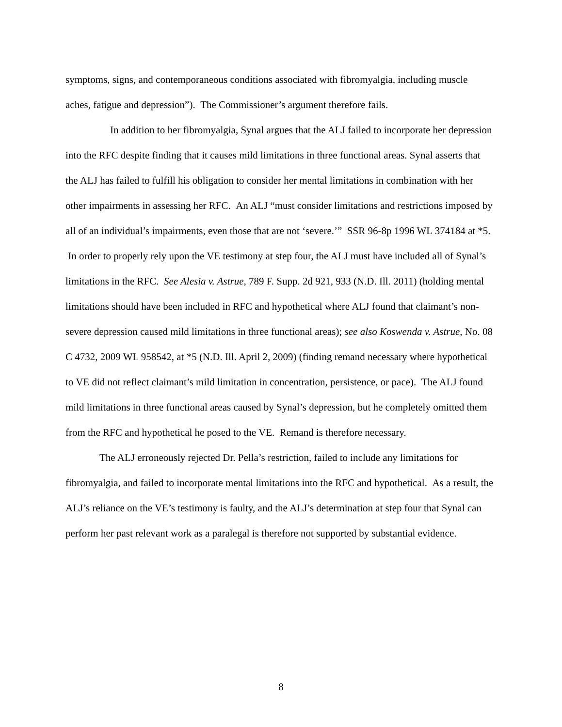symptoms, signs, and contemporaneous conditions associated with fibromyalgia, including muscle aches, fatigue and depression”). The Commissioner’s argument therefore fails.
In addition to her fibromyalgia, Synal argues that the ALJ failed to incorporate her depression into the RFC despite finding that it causes mild limitations in three functional areas. Synal asserts that the ALJ has failed to fulfill his obligation to consider her mental limitations in combination with her other impairments in assessing her RFC. An ALJ “must consider limitations and restrictions imposed by all of an individual’s impairments, even those that are not ‘severe.’” SSR 96-8p 1996 WL 374184 at *5. In order to properly rely upon the VE testimony at step four, the ALJ must have included all of Synal’s limitations in the RFC. See Alesia v. Astrue, 789 F. Supp. 2d 921, 933 (N.D. Ill. 2011) (holding mental limitations should have been included in RFC and hypothetical where ALJ found that claimant’s non-severe depression caused mild limitations in three functional areas); see also Koswenda v. Astrue, No. 08 C 4732, 2009 WL 958542, at *5 (N.D. Ill. April 2, 2009) (finding remand necessary where hypothetical to VE did not reflect claimant’s mild limitation in concentration, persistence, or pace). The ALJ found mild limitations in three functional areas caused by Synal’s depression, but he completely omitted them from the RFC and hypothetical he posed to the VE. Remand is therefore necessary.
The ALJ erroneously rejected Dr. Pella’s restriction, failed to include any limitations for fibromyalgia, and failed to incorporate mental limitations into the RFC and hypothetical. As a result, the ALJ’s reliance on the VE’s testimony is faulty, and the ALJ’s determination at step four that Synal can perform her past relevant work as a paralegal is therefore not supported by substantial evidence.
8